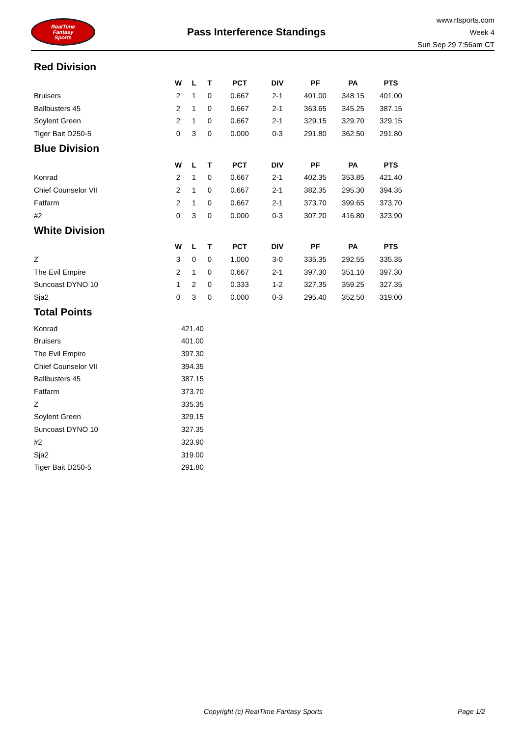RealTime
Fantasy
Sports
Pass Interference Standings
www.rtsports.com
Week 4
Sun Sep 29 7:56am CT
Red Division
| | W | L | T | PCT | DIV | PF | PA | PTS |
| --- | --- | --- | --- | --- | --- | --- | --- | --- |
| Bruisers | 2 | 1 | 0 | 0.667 | 2-1 | 401.00 | 348.15 | 401.00 |
| Ballbusters 45 | 2 | 1 | 0 | 0.667 | 2-1 | 363.65 | 345.25 | 387.15 |
| Soylent Green | 2 | 1 | 0 | 0.667 | 2-1 | 329.15 | 329.70 | 329.15 |
| Tiger Bait D250-5 | 0 | 3 | 0 | 0.000 | 0-3 | 291.80 | 362.50 | 291.80 |
Blue Division
| | W | L | T | PCT | DIV | PF | PA | PTS |
| --- | --- | --- | --- | --- | --- | --- | --- | --- |
| Konrad | 2 | 1 | 0 | 0.667 | 2-1 | 402.35 | 353.85 | 421.40 |
| Chief Counselor VII | 2 | 1 | 0 | 0.667 | 2-1 | 382.35 | 295.30 | 394.35 |
| Fatfarm | 2 | 1 | 0 | 0.667 | 2-1 | 373.70 | 399.65 | 373.70 |
| #2 | 0 | 3 | 0 | 0.000 | 0-3 | 307.20 | 416.80 | 323.90 |
White Division
| | W | L | T | PCT | DIV | PF | PA | PTS |
| --- | --- | --- | --- | --- | --- | --- | --- | --- |
| Z | 3 | 0 | 0 | 1.000 | 3-0 | 335.35 | 292.55 | 335.35 |
| The Evil Empire | 2 | 1 | 0 | 0.667 | 2-1 | 397.30 | 351.10 | 397.30 |
| Suncoast DYNO 10 | 1 | 2 | 0 | 0.333 | 1-2 | 327.35 | 359.25 | 327.35 |
| Sja2 | 0 | 3 | 0 | 0.000 | 0-3 | 295.40 | 352.50 | 319.00 |
Total Points
| Konrad | 421.40 |
| Bruisers | 401.00 |
| The Evil Empire | 397.30 |
| Chief Counselor VII | 394.35 |
| Ballbusters 45 | 387.15 |
| Fatfarm | 373.70 |
| Z | 335.35 |
| Soylent Green | 329.15 |
| Suncoast DYNO 10 | 327.35 |
| #2 | 323.90 |
| Sja2 | 319.00 |
| Tiger Bait D250-5 | 291.80 |
Copyright (c) RealTime Fantasy Sports Page 1/2